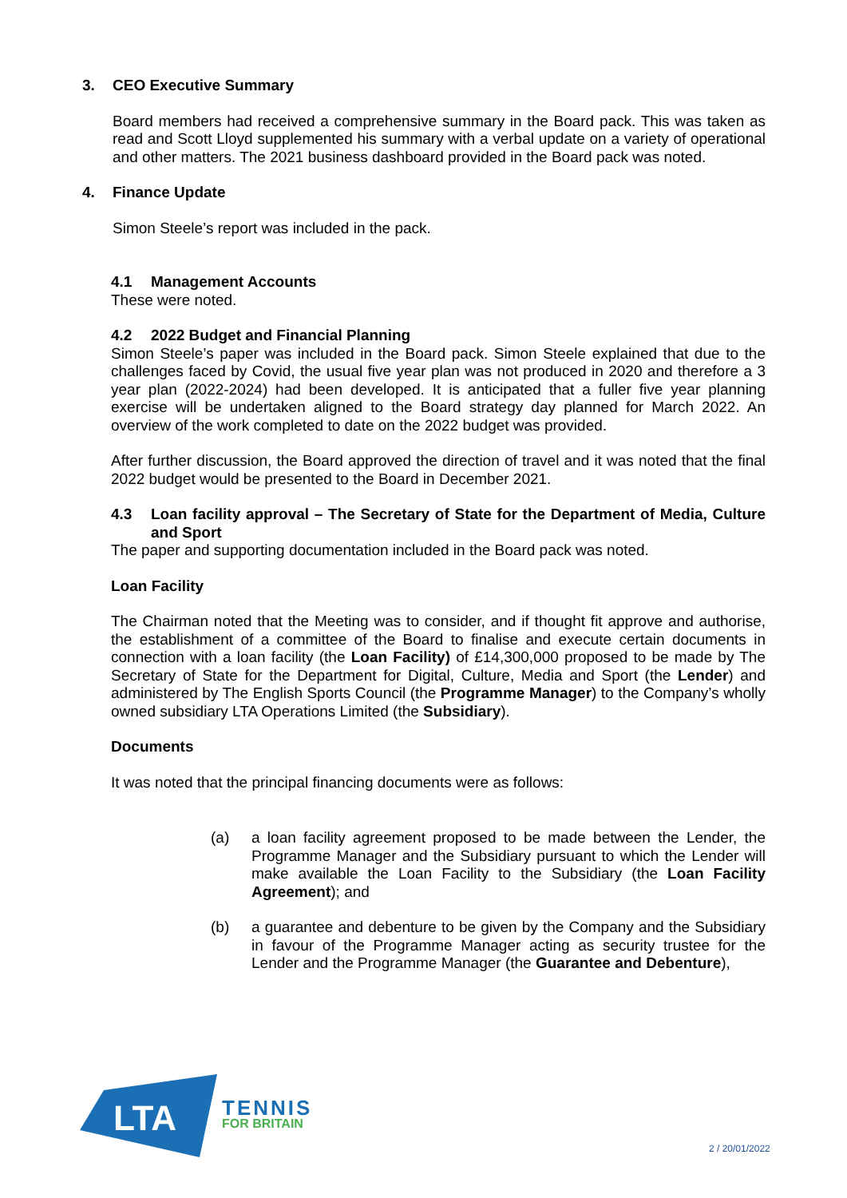3. CEO Executive Summary
Board members had received a comprehensive summary in the Board pack. This was taken as read and Scott Lloyd supplemented his summary with a verbal update on a variety of operational and other matters. The 2021 business dashboard provided in the Board pack was noted.
4. Finance Update
Simon Steele’s report was included in the pack.
4.1 Management Accounts
These were noted.
4.2 2022 Budget and Financial Planning
Simon Steele’s paper was included in the Board pack. Simon Steele explained that due to the challenges faced by Covid, the usual five year plan was not produced in 2020 and therefore a 3 year plan (2022-2024) had been developed. It is anticipated that a fuller five year planning exercise will be undertaken aligned to the Board strategy day planned for March 2022. An overview of the work completed to date on the 2022 budget was provided.
After further discussion, the Board approved the direction of travel and it was noted that the final 2022 budget would be presented to the Board in December 2021.
4.3 Loan facility approval – The Secretary of State for the Department of Media, Culture and Sport
The paper and supporting documentation included in the Board pack was noted.
Loan Facility
The Chairman noted that the Meeting was to consider, and if thought fit approve and authorise, the establishment of a committee of the Board to finalise and execute certain documents in connection with a loan facility (the Loan Facility) of £14,300,000 proposed to be made by The Secretary of State for the Department for Digital, Culture, Media and Sport (the Lender) and administered by The English Sports Council (the Programme Manager) to the Company’s wholly owned subsidiary LTA Operations Limited (the Subsidiary).
Documents
It was noted that the principal financing documents were as follows:
(a) a loan facility agreement proposed to be made between the Lender, the Programme Manager and the Subsidiary pursuant to which the Lender will make available the Loan Facility to the Subsidiary (the Loan Facility Agreement); and
(b) a guarantee and debenture to be given by the Company and the Subsidiary in favour of the Programme Manager acting as security trustee for the Lender and the Programme Manager (the Guarantee and Debenture),
LTA
TENNIS
FOR BRITAIN
2 / 20/01/2022